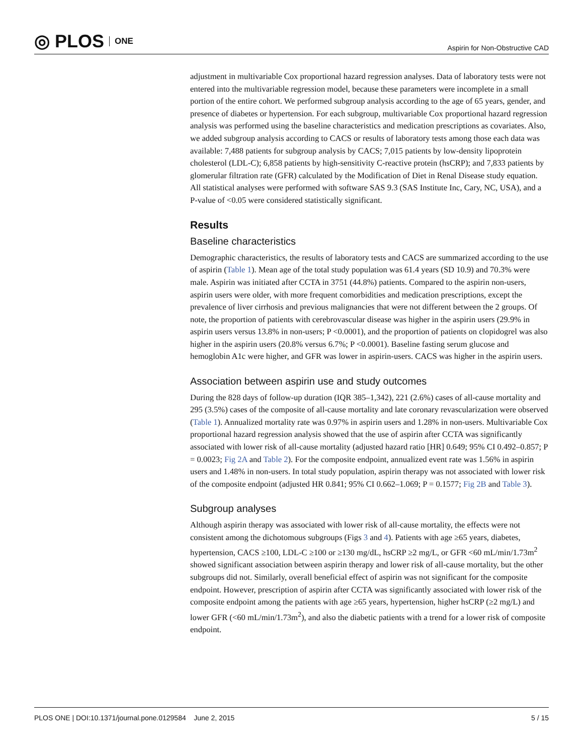◎ PLOS ONE
Aspirin for Non-Obstructive CAD
adjustment in multivariable Cox proportional hazard regression analyses. Data of laboratory tests were not entered into the multivariable regression model, because these parameters were incomplete in a small portion of the entire cohort. We performed subgroup analysis according to the age of 65 years, gender, and presence of diabetes or hypertension. For each subgroup, multivariable Cox proportional hazard regression analysis was performed using the baseline characteristics and medication prescriptions as covariates. Also, we added subgroup analysis according to CACS or results of laboratory tests among those each data was available: 7,488 patients for subgroup analysis by CACS; 7,015 patients by low-density lipoprotein cholesterol (LDL-C); 6,858 patients by high-sensitivity C-reactive protein (hsCRP); and 7,833 patients by glomerular filtration rate (GFR) calculated by the Modification of Diet in Renal Disease study equation. All statistical analyses were performed with software SAS 9.3 (SAS Institute Inc, Cary, NC, USA), and a P-value of <0.05 were considered statistically significant.
Results
Baseline characteristics
Demographic characteristics, the results of laboratory tests and CACS are summarized according to the use of aspirin (Table 1). Mean age of the total study population was 61.4 years (SD 10.9) and 70.3% were male. Aspirin was initiated after CCTA in 3751 (44.8%) patients. Compared to the aspirin non-users, aspirin users were older, with more frequent comorbidities and medication prescriptions, except the prevalence of liver cirrhosis and previous malignancies that were not different between the 2 groups. Of note, the proportion of patients with cerebrovascular disease was higher in the aspirin users (29.9% in aspirin users versus 13.8% in non-users; P <0.0001), and the proportion of patients on clopidogrel was also higher in the aspirin users (20.8% versus 6.7%; P <0.0001). Baseline fasting serum glucose and hemoglobin A1c were higher, and GFR was lower in aspirin-users. CACS was higher in the aspirin users.
Association between aspirin use and study outcomes
During the 828 days of follow-up duration (IQR 385–1,342), 221 (2.6%) cases of all-cause mortality and 295 (3.5%) cases of the composite of all-cause mortality and late coronary revascularization were observed (Table 1). Annualized mortality rate was 0.97% in aspirin users and 1.28% in non-users. Multivariable Cox proportional hazard regression analysis showed that the use of aspirin after CCTA was significantly associated with lower risk of all-cause mortality (adjusted hazard ratio [HR] 0.649; 95% CI 0.492–0.857; P = 0.0023; Fig 2A and Table 2). For the composite endpoint, annualized event rate was 1.56% in aspirin users and 1.48% in non-users. In total study population, aspirin therapy was not associated with lower risk of the composite endpoint (adjusted HR 0.841; 95% CI 0.662–1.069; P = 0.1577; Fig 2B and Table 3).
Subgroup analyses
Although aspirin therapy was associated with lower risk of all-cause mortality, the effects were not consistent among the dichotomous subgroups (Figs 3 and 4). Patients with age ≥65 years, diabetes, hypertension, CACS ≥100, LDL-C ≥100 or ≥130 mg/dL, hsCRP ≥2 mg/L, or GFR <60 mL/min/1.73m<sup>2</sup> showed significant association between aspirin therapy and lower risk of all-cause mortality, but the other subgroups did not. Similarly, overall beneficial effect of aspirin was not significant for the composite endpoint. However, prescription of aspirin after CCTA was significantly associated with lower risk of the composite endpoint among the patients with age ≥65 years, hypertension, higher hsCRP (≥2 mg/L) and lower GFR (<60 mL/min/1.73m<sup>2</sup>), and also the diabetic patients with a trend for a lower risk of composite endpoint.
PLOS ONE | DOI:10.1371/journal.pone.0129584 June 2, 2015 5 / 15